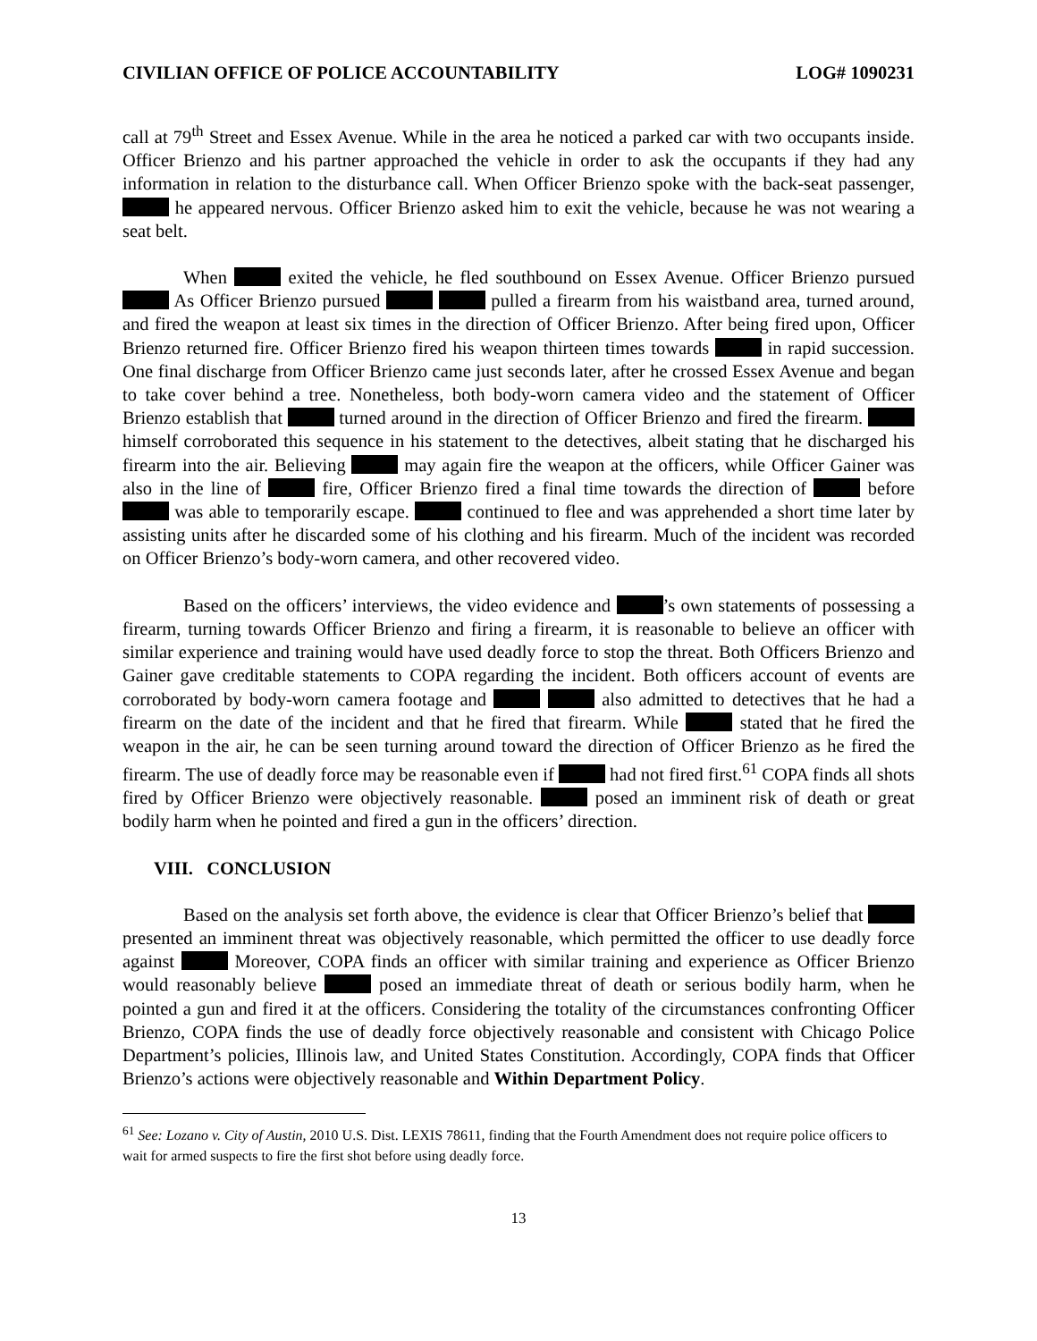CIVILIAN OFFICE OF POLICE ACCOUNTABILITY LOG# 1090231
call at 79<sup>th</sup> Street and Essex Avenue. While in the area he noticed a parked car with two occupants inside. Officer Brienzo and his partner approached the vehicle in order to ask the occupants if they had any information in relation to the disturbance call. When Officer Brienzo spoke with the back-seat passenger, he appeared nervous. Officer Brienzo asked him to exit the vehicle, because he was not wearing a seat belt.
When exited the vehicle, he fled southbound on Essex Avenue. Officer Brienzo pursued As Officer Brienzo pursued pulled a firearm from his waistband area, turned around, and fired the weapon at least six times in the direction of Officer Brienzo. After being fired upon, Officer Brienzo returned fire. Officer Brienzo fired his weapon thirteen times towards in rapid succession. One final discharge from Officer Brienzo came just seconds later, after he crossed Essex Avenue and began to take cover behind a tree. Nonetheless, both body-worn camera video and the statement of Officer Brienzo establish that turned around in the direction of Officer Brienzo and fired the firearm. himself corroborated this sequence in his statement to the detectives, albeit stating that he discharged his firearm into the air. Believing may again fire the weapon at the officers, while Officer Gainer was also in the line of fire, Officer Brienzo fired a final time towards the direction of before was able to temporarily escape. continued to flee and was apprehended a short time later by assisting units after he discarded some of his clothing and his firearm. Much of the incident was recorded on Officer Brienzo’s body-worn camera, and other recovered video.
Based on the officers’ interviews, the video evidence and ’s own statements of possessing a firearm, turning towards Officer Brienzo and firing a firearm, it is reasonable to believe an officer with similar experience and training would have used deadly force to stop the threat. Both Officers Brienzo and Gainer gave creditable statements to COPA regarding the incident. Both officers account of events are corroborated by body-worn camera footage and also admitted to detectives that he had a firearm on the date of the incident and that he fired that firearm. While stated that he fired the weapon in the air, he can be seen turning around toward the direction of Officer Brienzo as he fired the firearm. The use of deadly force may be reasonable even if had not fired first.<sup>61</sup> COPA finds all shots fired by Officer Brienzo were objectively reasonable. posed an imminent risk of death or great bodily harm when he pointed and fired a gun in the officers’ direction.
VIII. CONCLUSION
Based on the analysis set forth above, the evidence is clear that Officer Brienzo’s belief that presented an imminent threat was objectively reasonable, which permitted the officer to use deadly force against Moreover, COPA finds an officer with similar training and experience as Officer Brienzo would reasonably believe posed an immediate threat of death or serious bodily harm, when he pointed a gun and fired it at the officers. Considering the totality of the circumstances confronting Officer Brienzo, COPA finds the use of deadly force objectively reasonable and consistent with Chicago Police Department’s policies, Illinois law, and United States Constitution. Accordingly, COPA finds that Officer Brienzo’s actions were objectively reasonable and Within Department Policy.
<sup>61</sup> See: Lozano v. City of Austin, 2010 U.S. Dist. LEXIS 78611, finding that the Fourth Amendment does not require police officers to wait for armed suspects to fire the first shot before using deadly force.
13